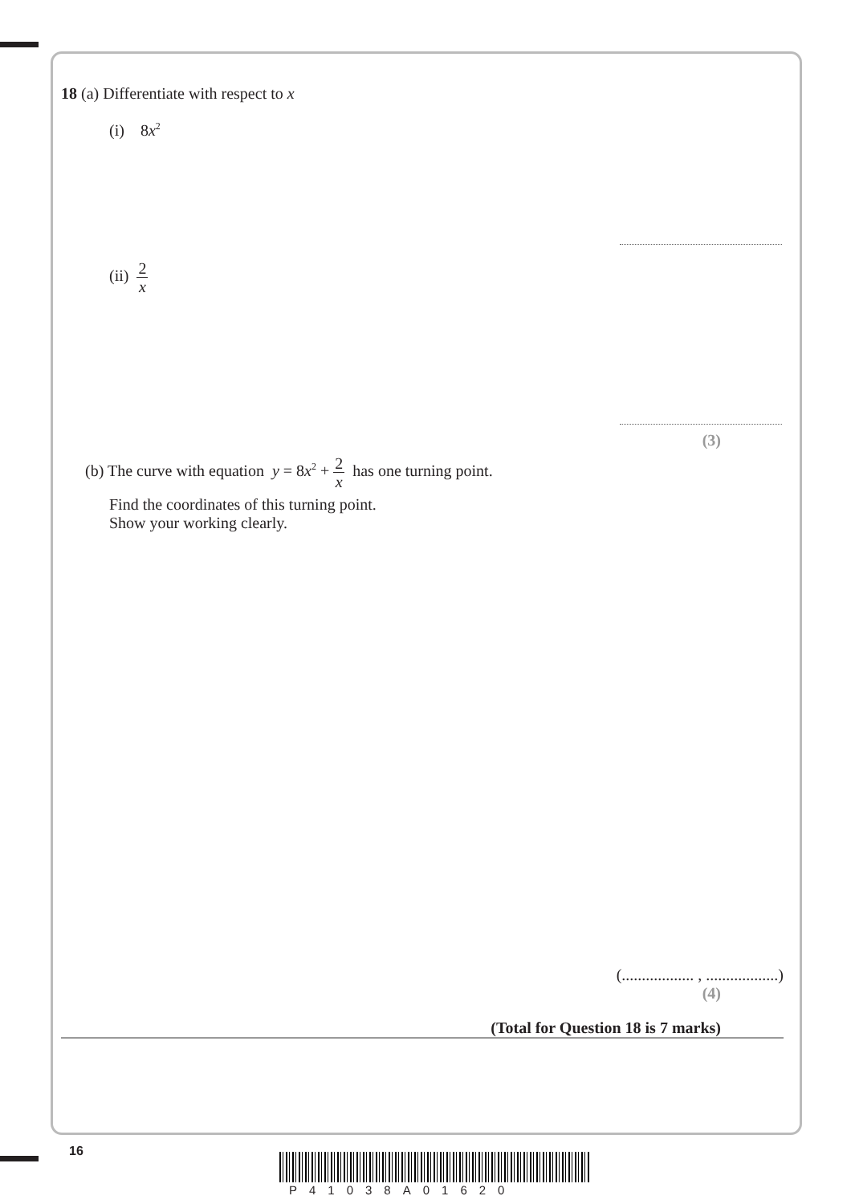18 (a) Differentiate with respect to x
(i) 8x<sup>2</sup>
(ii) 2 x
(3)
(b) The curve with equation y = 8x<sup>2</sup> + 2 x has one turning point.
Find the coordinates of this turning point.
Show your working clearly.
(.................. , ..................)
(4)
(Total for Question 18 is 7 marks)
16
P41038A01620